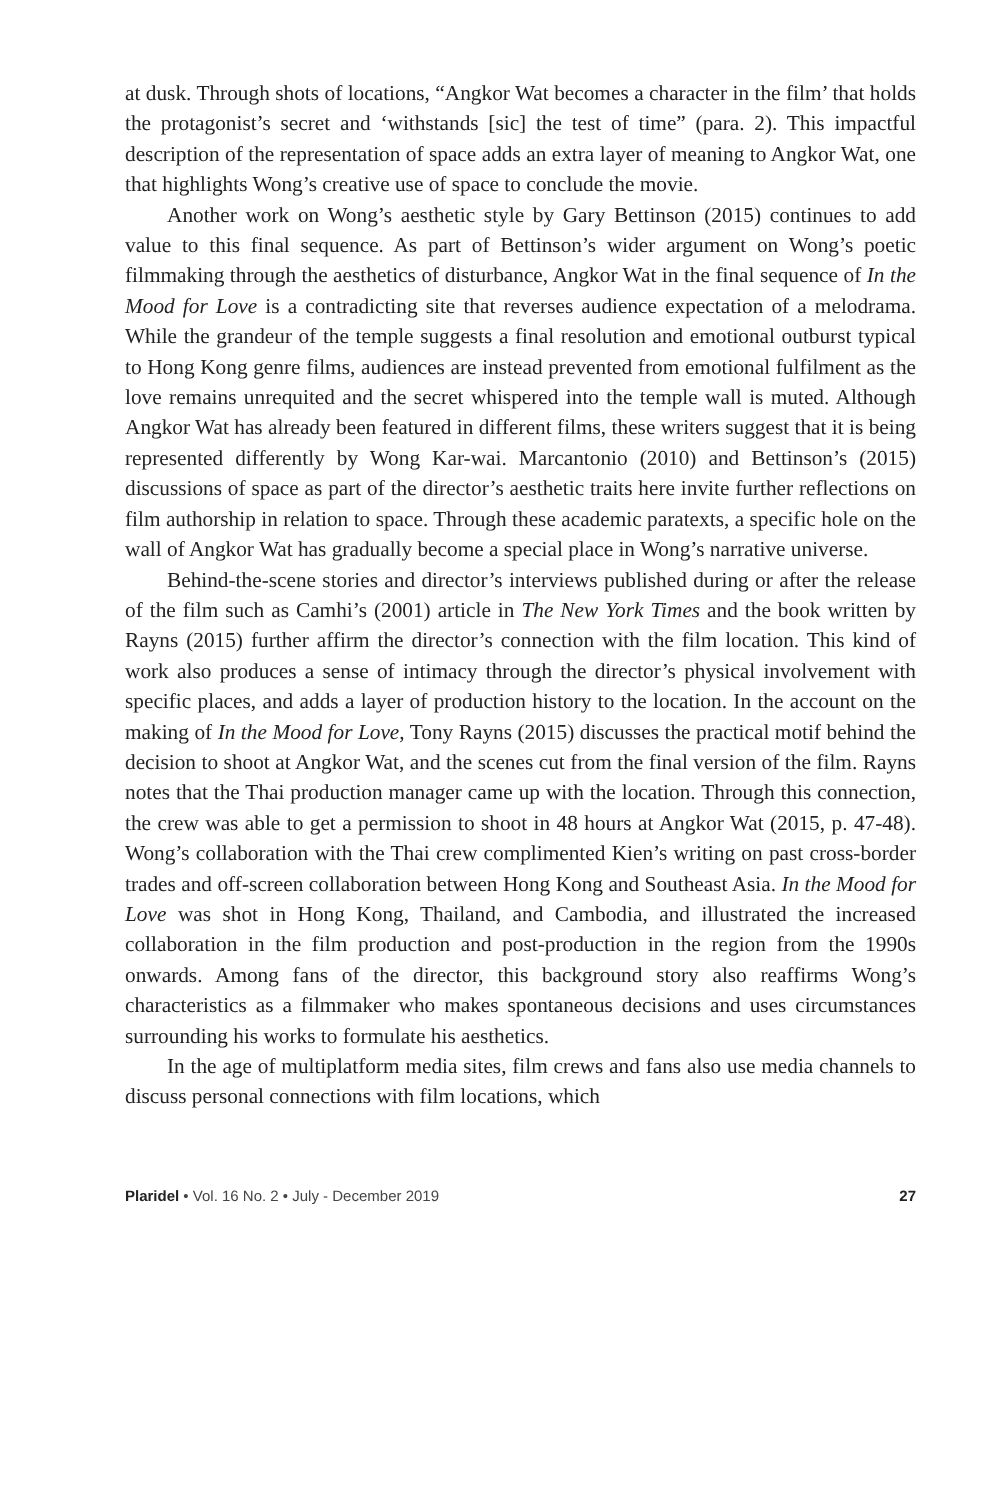at dusk. Through shots of locations, “Angkor Wat becomes a character in the film’ that holds the protagonist’s secret and ‘withstands [sic] the test of time” (para. 2). This impactful description of the representation of space adds an extra layer of meaning to Angkor Wat, one that highlights Wong’s creative use of space to conclude the movie.
Another work on Wong’s aesthetic style by Gary Bettinson (2015) continues to add value to this final sequence. As part of Bettinson’s wider argument on Wong’s poetic filmmaking through the aesthetics of disturbance, Angkor Wat in the final sequence of In the Mood for Love is a contradicting site that reverses audience expectation of a melodrama. While the grandeur of the temple suggests a final resolution and emotional outburst typical to Hong Kong genre films, audiences are instead prevented from emotional fulfilment as the love remains unrequited and the secret whispered into the temple wall is muted. Although Angkor Wat has already been featured in different films, these writers suggest that it is being represented differently by Wong Kar-wai. Marcantonio (2010) and Bettinson’s (2015) discussions of space as part of the director’s aesthetic traits here invite further reflections on film authorship in relation to space. Through these academic paratexts, a specific hole on the wall of Angkor Wat has gradually become a special place in Wong’s narrative universe.
Behind-the-scene stories and director’s interviews published during or after the release of the film such as Camhi’s (2001) article in The New York Times and the book written by Rayns (2015) further affirm the director’s connection with the film location. This kind of work also produces a sense of intimacy through the director’s physical involvement with specific places, and adds a layer of production history to the location. In the account on the making of In the Mood for Love, Tony Rayns (2015) discusses the practical motif behind the decision to shoot at Angkor Wat, and the scenes cut from the final version of the film. Rayns notes that the Thai production manager came up with the location. Through this connection, the crew was able to get a permission to shoot in 48 hours at Angkor Wat (2015, p. 47-48). Wong’s collaboration with the Thai crew complimented Kien’s writing on past cross-border trades and off-screen collaboration between Hong Kong and Southeast Asia. In the Mood for Love was shot in Hong Kong, Thailand, and Cambodia, and illustrated the increased collaboration in the film production and post-production in the region from the 1990s onwards. Among fans of the director, this background story also reaffirms Wong’s characteristics as a filmmaker who makes spontaneous decisions and uses circumstances surrounding his works to formulate his aesthetics.
In the age of multiplatform media sites, film crews and fans also use media channels to discuss personal connections with film locations, which
Plaridel • Vol. 16 No. 2 • July - December 2019 27